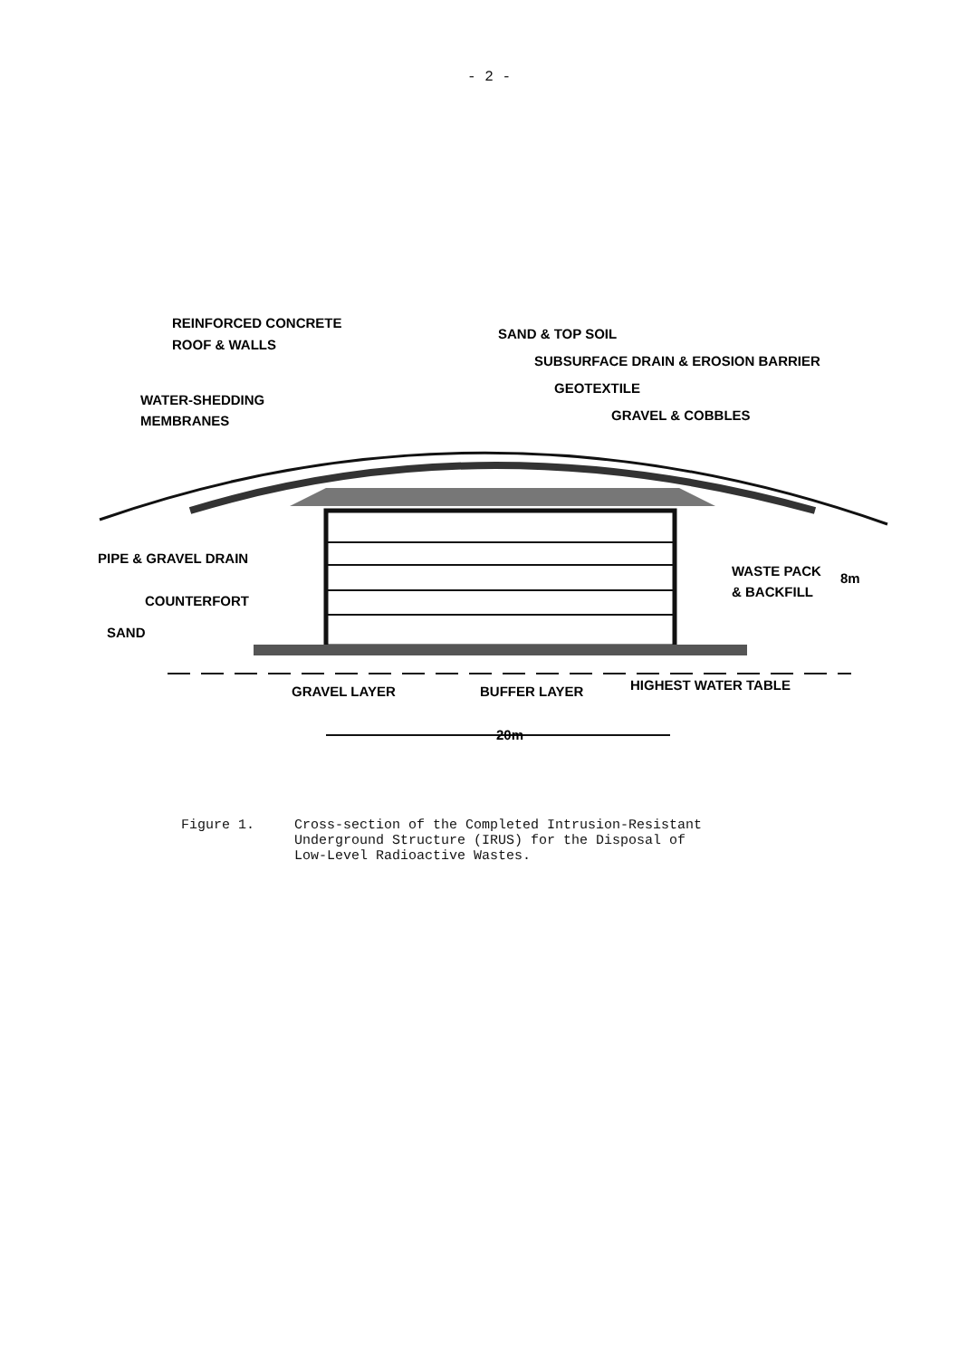- 2 -
REINFORCED CONCRETE
ROOF & WALLS
SAND & TOP SOIL
SUBSURFACE DRAIN & EROSION BARRIER
WATER-SHEDDING
GEOTEXTILE
MEMBRANES
GRAVEL & COBBLES
PIPE & GRAVEL DRAIN
WASTE PACK
8m
COUNTERFORT
& BACKFILL
SAND
GRAVEL LAYER
BUFFER LAYER
HIGHEST WATER TABLE
20m
Figure 1. Cross-section of the Completed Intrusion-Resistant
Underground Structure (IRUS) for the Disposal of
Low-Level Radioactive Wastes.